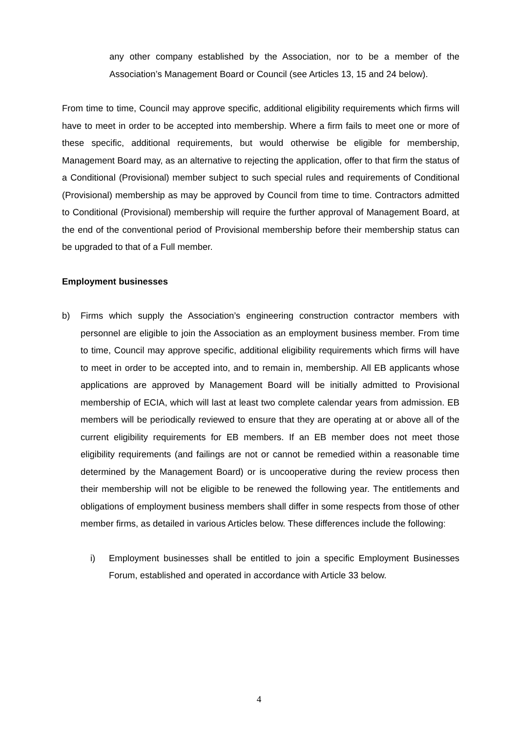any other company established by the Association, nor to be a member of the Association’s Management Board or Council (see Articles 13, 15 and 24 below).
From time to time, Council may approve specific, additional eligibility requirements which firms will have to meet in order to be accepted into membership. Where a firm fails to meet one or more of these specific, additional requirements, but would otherwise be eligible for membership, Management Board may, as an alternative to rejecting the application, offer to that firm the status of a Conditional (Provisional) member subject to such special rules and requirements of Conditional (Provisional) membership as may be approved by Council from time to time. Contractors admitted to Conditional (Provisional) membership will require the further approval of Management Board, at the end of the conventional period of Provisional membership before their membership status can be upgraded to that of a Full member.
Employment businesses
b) Firms which supply the Association’s engineering construction contractor members with personnel are eligible to join the Association as an employment business member. From time to time, Council may approve specific, additional eligibility requirements which firms will have to meet in order to be accepted into, and to remain in, membership. All EB applicants whose applications are approved by Management Board will be initially admitted to Provisional membership of ECIA, which will last at least two complete calendar years from admission. EB members will be periodically reviewed to ensure that they are operating at or above all of the current eligibility requirements for EB members. If an EB member does not meet those eligibility requirements (and failings are not or cannot be remedied within a reasonable time determined by the Management Board) or is uncooperative during the review process then their membership will not be eligible to be renewed the following year. The entitlements and obligations of employment business members shall differ in some respects from those of other member firms, as detailed in various Articles below. These differences include the following:
i) Employment businesses shall be entitled to join a specific Employment Businesses Forum, established and operated in accordance with Article 33 below.
4